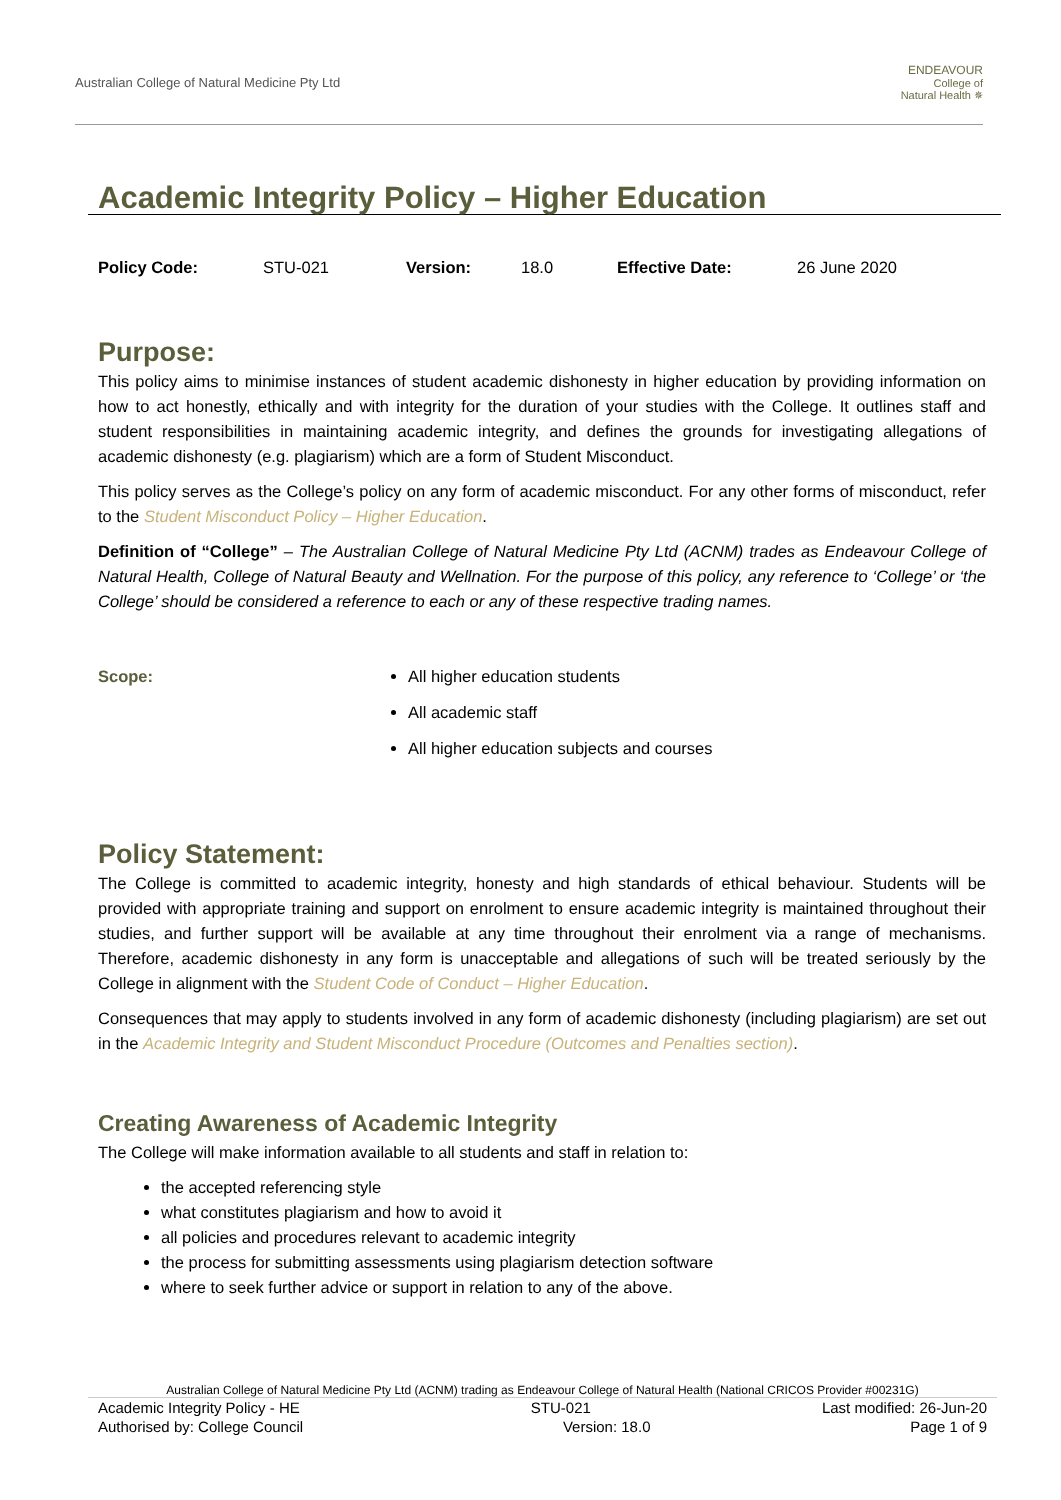Australian College of Natural Medicine Pty Ltd
ENDEAVOUR
College of
Natural Health ✵
Academic Integrity Policy – Higher Education
Policy Code: STU-021 Version: 18.0 Effective Date: 26 June 2020
Purpose:
This policy aims to minimise instances of student academic dishonesty in higher education by providing information on how to act honestly, ethically and with integrity for the duration of your studies with the College. It outlines staff and student responsibilities in maintaining academic integrity, and defines the grounds for investigating allegations of academic dishonesty (e.g. plagiarism) which are a form of Student Misconduct.
This policy serves as the College’s policy on any form of academic misconduct. For any other forms of misconduct, refer to the Student Misconduct Policy – Higher Education.
Definition of “College” – The Australian College of Natural Medicine Pty Ltd (ACNM) trades as Endeavour College of Natural Health, College of Natural Beauty and Wellnation. For the purpose of this policy, any reference to ‘College’ or ‘the College’ should be considered a reference to each or any of these respective trading names.
Scope: All higher education students
All academic staff
All higher education subjects and courses
Policy Statement:
The College is committed to academic integrity, honesty and high standards of ethical behaviour. Students will be provided with appropriate training and support on enrolment to ensure academic integrity is maintained throughout their studies, and further support will be available at any time throughout their enrolment via a range of mechanisms. Therefore, academic dishonesty in any form is unacceptable and allegations of such will be treated seriously by the College in alignment with the Student Code of Conduct – Higher Education.
Consequences that may apply to students involved in any form of academic dishonesty (including plagiarism) are set out in the Academic Integrity and Student Misconduct Procedure (Outcomes and Penalties section).
Creating Awareness of Academic Integrity
The College will make information available to all students and staff in relation to:
the accepted referencing style
what constitutes plagiarism and how to avoid it
all policies and procedures relevant to academic integrity
the process for submitting assessments using plagiarism detection software
where to seek further advice or support in relation to any of the above.
Australian College of Natural Medicine Pty Ltd (ACNM) trading as Endeavour College of Natural Health (National CRICOS Provider #00231G)
Academic Integrity Policy - HE STU-021 Last modified: 26-Jun-20
Authorised by: College Council Version: 18.0 Page 1 of 9